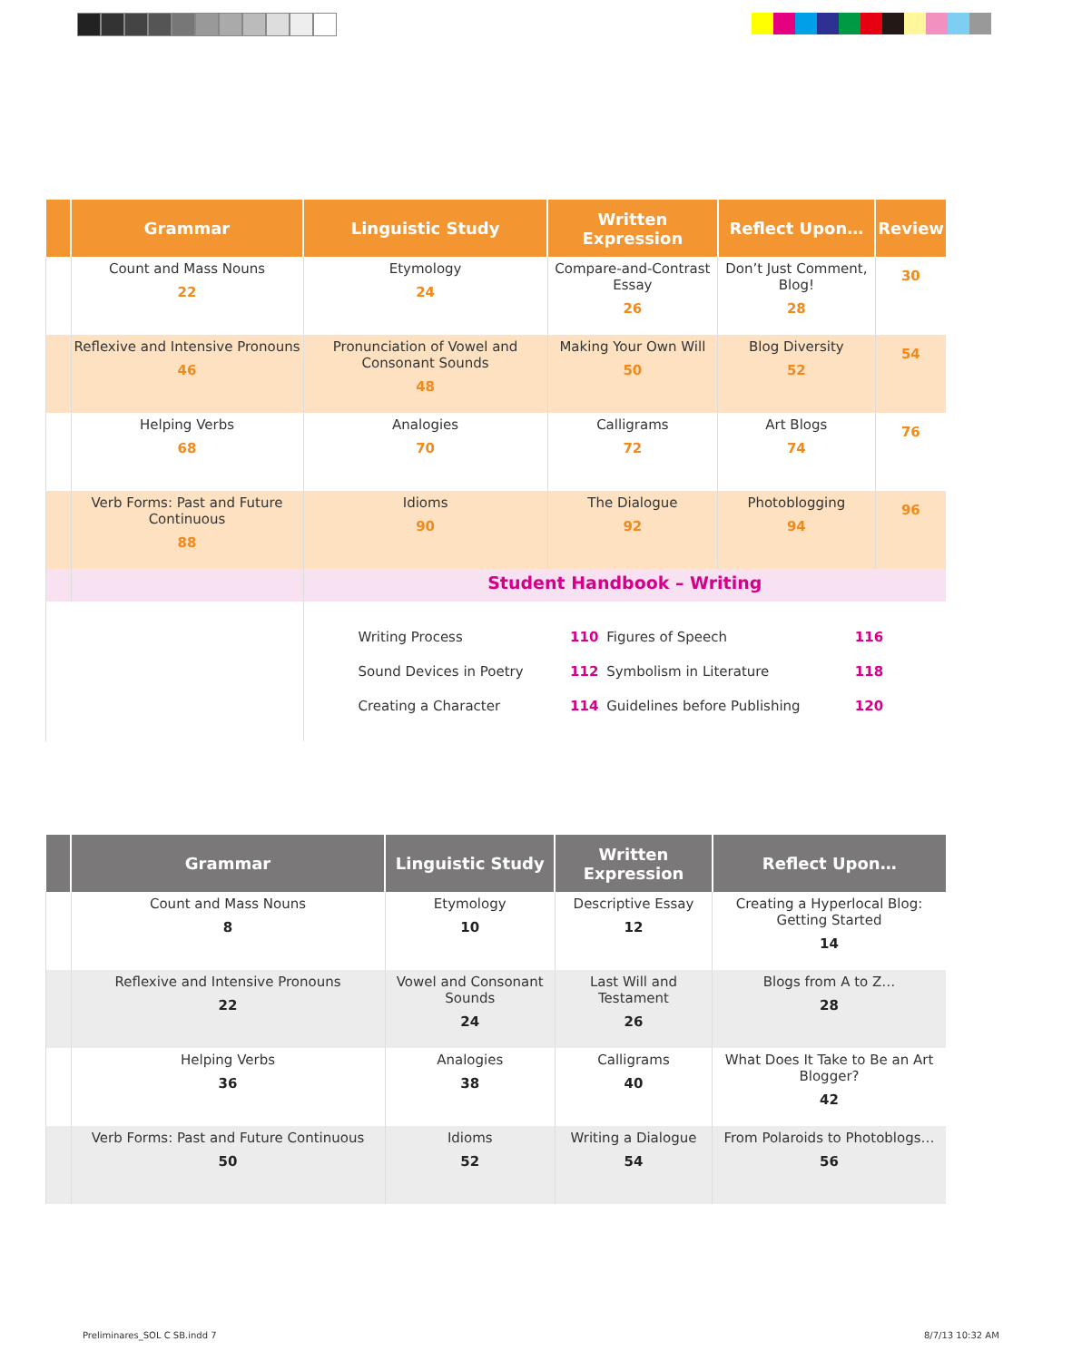| | Grammar | Linguistic Study | Written Expression | Reflect Upon… | Review |
| --- | --- | --- | --- | --- | --- |
| | Count and Mass Nouns 22 | Etymology 24 | Compare-and-Contrast Essay 26 | Don’t Just Comment, Blog! 28 | 30 |
| | Reflexive and Intensive Pronouns 46 | Pronunciation of Vowel and Consonant Sounds 48 | Making Your Own Will 50 | Blog Diversity 52 | 54 |
| | Helping Verbs 68 | Analogies 70 | Calligrams 72 | Art Blogs 74 | 76 |
| | Verb Forms: Past and Future Continuous 88 | Idioms 90 | The Dialogue 92 | Photoblogging 94 | 96 |
| | | Student Handbook – Writing | | | |
| | | / Writing Process / 110 / Figures of Speech / 116 / / Sound Devices in Poetry / 112 / Symbolism in Literature / 118 / / Creating a Character / 114 / Guidelines before Publishing / 120 / | | | |
| | Grammar | Linguistic Study | Written Expression | Reflect Upon… |
| --- | --- | --- | --- | --- |
| | Count and Mass Nouns 8 | Etymology 10 | Descriptive Essay 12 | Creating a Hyperlocal Blog: Getting Started 14 |
| | Reflexive and Intensive Pronouns 22 | Vowel and Consonant Sounds 24 | Last Will and Testament 26 | Blogs from A to Z… 28 |
| | Helping Verbs 36 | Analogies 38 | Calligrams 40 | What Does It Take to Be an Art Blogger? 42 |
| | Verb Forms: Past and Future Continuous 50 | Idioms 52 | Writing a Dialogue 54 | From Polaroids to Photoblogs… 56 |
Preliminares_SOL C SB.indd 7 8/7/13 10:32 AM